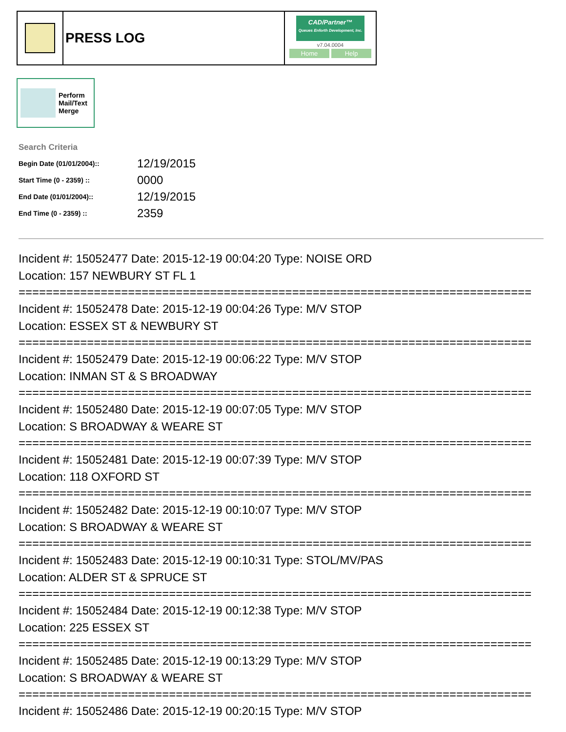PRESS LOG
CAD/Partner™
Queues Enforth Development, Inc.
v7.04.0004
Home Help
Perform
Mail/Text
Merge
Search Criteria
| Begin Date (01/01/2004):: | 12/19/2015 |
| Start Time (0 - 2359) :: | 0000 |
| End Date (01/01/2004):: | 12/19/2015 |
| End Time (0 - 2359) :: | 2359 |
Incident #: 15052477 Date: 2015-12-19 00:04:20 Type: NOISE ORD
Location: 157 NEWBURY ST FL 1
===========================================================================
Incident #: 15052478 Date: 2015-12-19 00:04:26 Type: M/V STOP
Location: ESSEX ST & NEWBURY ST
===========================================================================
Incident #: 15052479 Date: 2015-12-19 00:06:22 Type: M/V STOP
Location: INMAN ST & S BROADWAY
===========================================================================
Incident #: 15052480 Date: 2015-12-19 00:07:05 Type: M/V STOP
Location: S BROADWAY & WEARE ST
===========================================================================
Incident #: 15052481 Date: 2015-12-19 00:07:39 Type: M/V STOP
Location: 118 OXFORD ST
===========================================================================
Incident #: 15052482 Date: 2015-12-19 00:10:07 Type: M/V STOP
Location: S BROADWAY & WEARE ST
===========================================================================
Incident #: 15052483 Date: 2015-12-19 00:10:31 Type: STOL/MV/PAS
Location: ALDER ST & SPRUCE ST
===========================================================================
Incident #: 15052484 Date: 2015-12-19 00:12:38 Type: M/V STOP
Location: 225 ESSEX ST
===========================================================================
Incident #: 15052485 Date: 2015-12-19 00:13:29 Type: M/V STOP
Location: S BROADWAY & WEARE ST
===========================================================================
Incident #: 15052486 Date: 2015-12-19 00:20:15 Type: M/V STOP